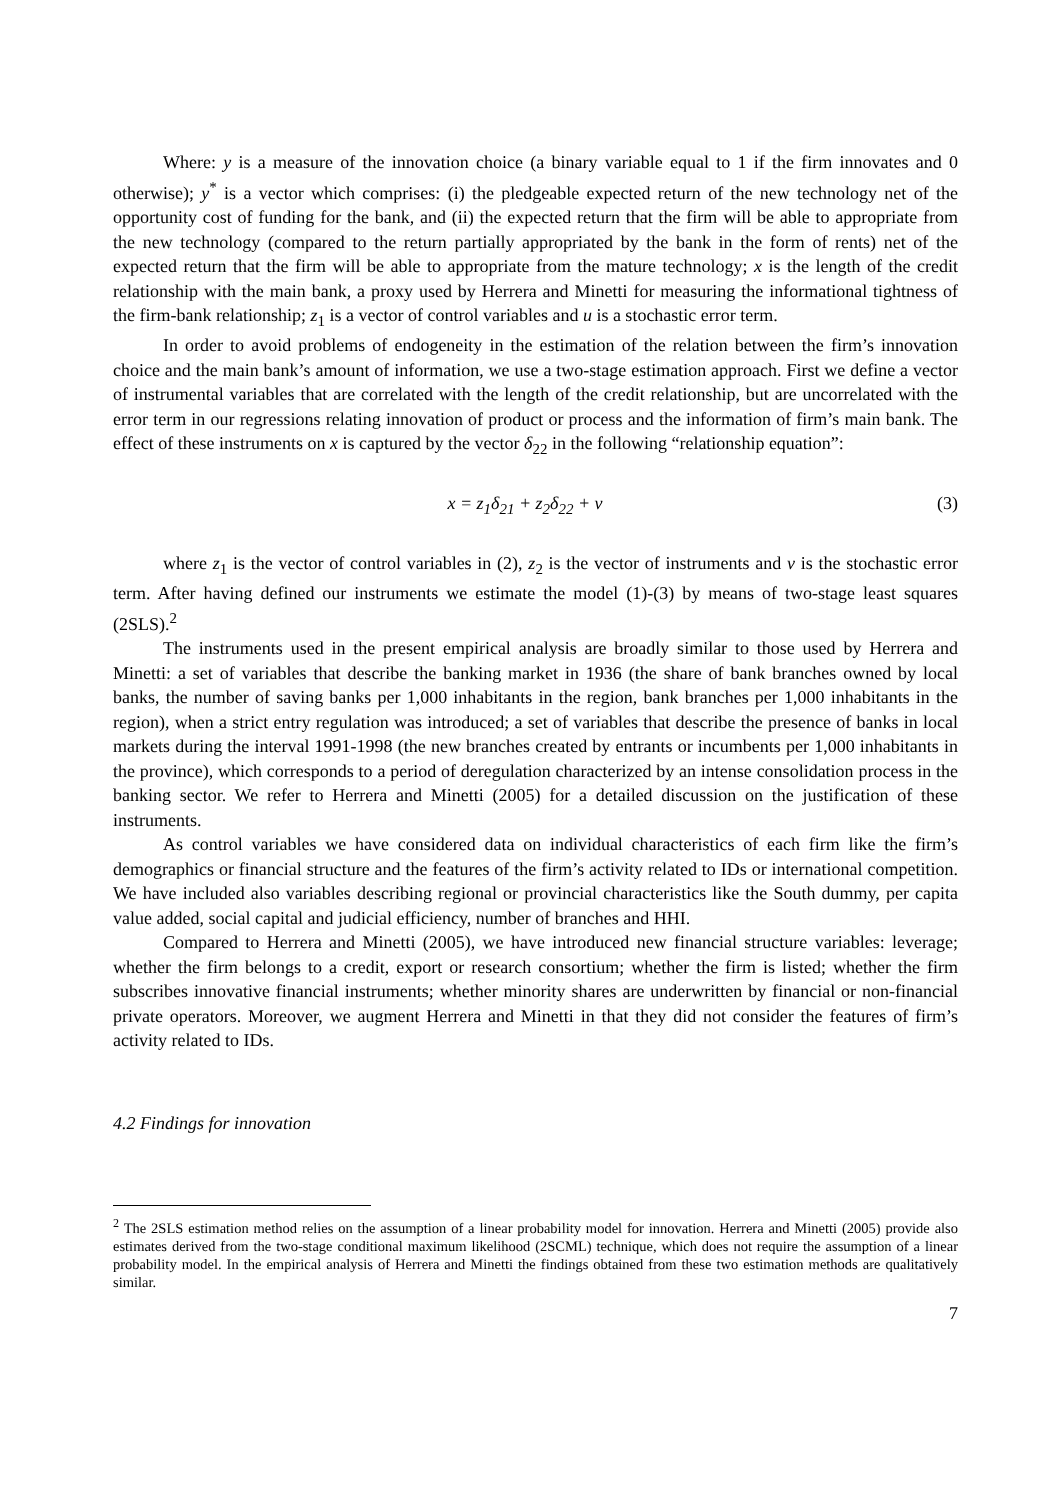Where: y is a measure of the innovation choice (a binary variable equal to 1 if the firm innovates and 0 otherwise); y<sup>*</sup> is a vector which comprises: (i) the pledgeable expected return of the new technology net of the opportunity cost of funding for the bank, and (ii) the expected return that the firm will be able to appropriate from the new technology (compared to the return partially appropriated by the bank in the form of rents) net of the expected return that the firm will be able to appropriate from the mature technology; x is the length of the credit relationship with the main bank, a proxy used by Herrera and Minetti for measuring the informational tightness of the firm-bank relationship; z<sub>1</sub> is a vector of control variables and u is a stochastic error term.
In order to avoid problems of endogeneity in the estimation of the relation between the firm’s innovation choice and the main bank’s amount of information, we use a two-stage estimation approach. First we define a vector of instrumental variables that are correlated with the length of the credit relationship, but are uncorrelated with the error term in our regressions relating innovation of product or process and the information of firm’s main bank. The effect of these instruments on x is captured by the vector δ<sub>22</sub> in the following “relationship equation”:
x = z<sub>1</sub>δ<sub>21</sub> + z<sub>2</sub>δ<sub>22</sub> + v (3)
where z<sub>1</sub> is the vector of control variables in (2), z<sub>2</sub> is the vector of instruments and v is the stochastic error term. After having defined our instruments we estimate the model (1)-(3) by means of two-stage least squares (2SLS).<sup>2</sup>
The instruments used in the present empirical analysis are broadly similar to those used by Herrera and Minetti: a set of variables that describe the banking market in 1936 (the share of bank branches owned by local banks, the number of saving banks per 1,000 inhabitants in the region, bank branches per 1,000 inhabitants in the region), when a strict entry regulation was introduced; a set of variables that describe the presence of banks in local markets during the interval 1991-1998 (the new branches created by entrants or incumbents per 1,000 inhabitants in the province), which corresponds to a period of deregulation characterized by an intense consolidation process in the banking sector. We refer to Herrera and Minetti (2005) for a detailed discussion on the justification of these instruments.
As control variables we have considered data on individual characteristics of each firm like the firm’s demographics or financial structure and the features of the firm’s activity related to IDs or international competition. We have included also variables describing regional or provincial characteristics like the South dummy, per capita value added, social capital and judicial efficiency, number of branches and HHI.
Compared to Herrera and Minetti (2005), we have introduced new financial structure variables: leverage; whether the firm belongs to a credit, export or research consortium; whether the firm is listed; whether the firm subscribes innovative financial instruments; whether minority shares are underwritten by financial or non-financial private operators. Moreover, we augment Herrera and Minetti in that they did not consider the features of firm’s activity related to IDs.
4.2 Findings for innovation
<sup>2</sup> The 2SLS estimation method relies on the assumption of a linear probability model for innovation. Herrera and Minetti (2005) provide also estimates derived from the two-stage conditional maximum likelihood (2SCML) technique, which does not require the assumption of a linear probability model. In the empirical analysis of Herrera and Minetti the findings obtained from these two estimation methods are qualitatively similar.
7